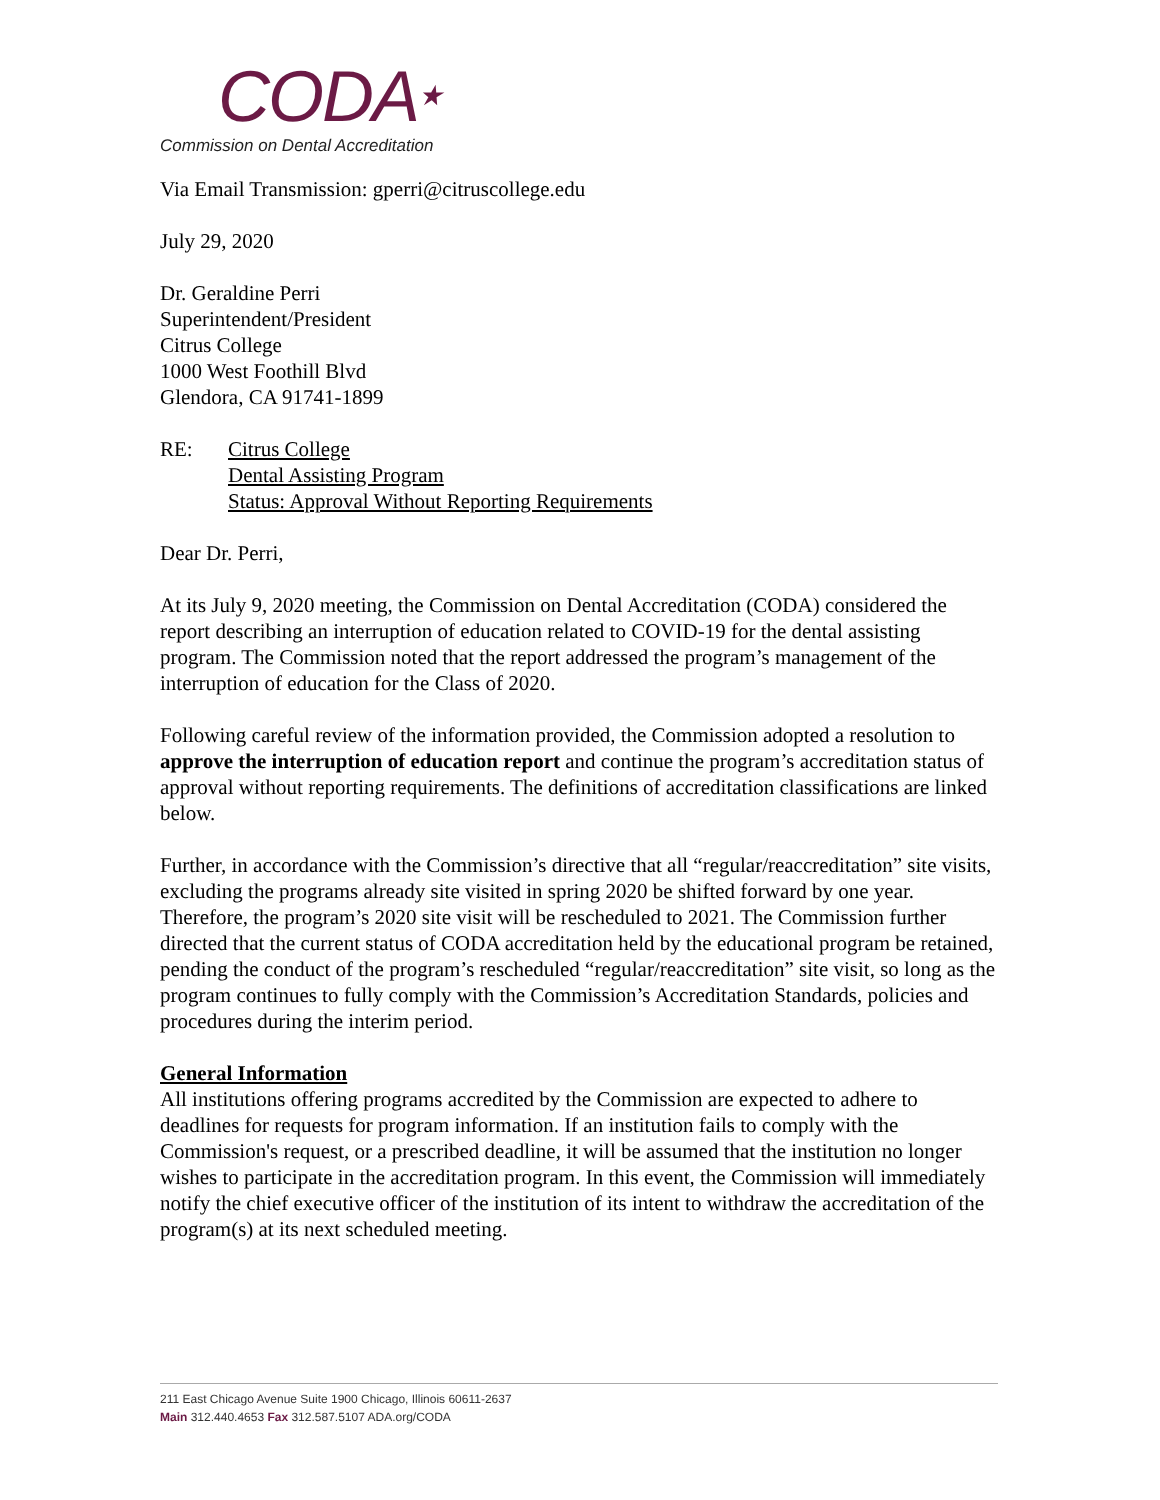CODA★
Commission on Dental Accreditation
Via Email Transmission: gperri@citruscollege.edu
July 29, 2020
Dr. Geraldine Perri
Superintendent/President
Citrus College
1000 West Foothill Blvd
Glendora, CA 91741-1899
RE: Citrus College
Dental Assisting Program
Status: Approval Without Reporting Requirements
Dear Dr. Perri,
At its July 9, 2020 meeting, the Commission on Dental Accreditation (CODA) considered the report describing an interruption of education related to COVID-19 for the dental assisting program. The Commission noted that the report addressed the program’s management of the interruption of education for the Class of 2020.
Following careful review of the information provided, the Commission adopted a resolution to approve the interruption of education report and continue the program’s accreditation status of approval without reporting requirements. The definitions of accreditation classifications are linked below.
Further, in accordance with the Commission’s directive that all “regular/reaccreditation” site visits, excluding the programs already site visited in spring 2020 be shifted forward by one year. Therefore, the program’s 2020 site visit will be rescheduled to 2021. The Commission further directed that the current status of CODA accreditation held by the educational program be retained, pending the conduct of the program’s rescheduled “regular/reaccreditation” site visit, so long as the program continues to fully comply with the Commission’s Accreditation Standards, policies and procedures during the interim period.
General Information
All institutions offering programs accredited by the Commission are expected to adhere to deadlines for requests for program information. If an institution fails to comply with the Commission's request, or a prescribed deadline, it will be assumed that the institution no longer wishes to participate in the accreditation program. In this event, the Commission will immediately notify the chief executive officer of the institution of its intent to withdraw the accreditation of the program(s) at its next scheduled meeting.
211 East Chicago Avenue Suite 1900 Chicago, Illinois 60611-2637
Main 312.440.4653 Fax 312.587.5107 ADA.org/CODA